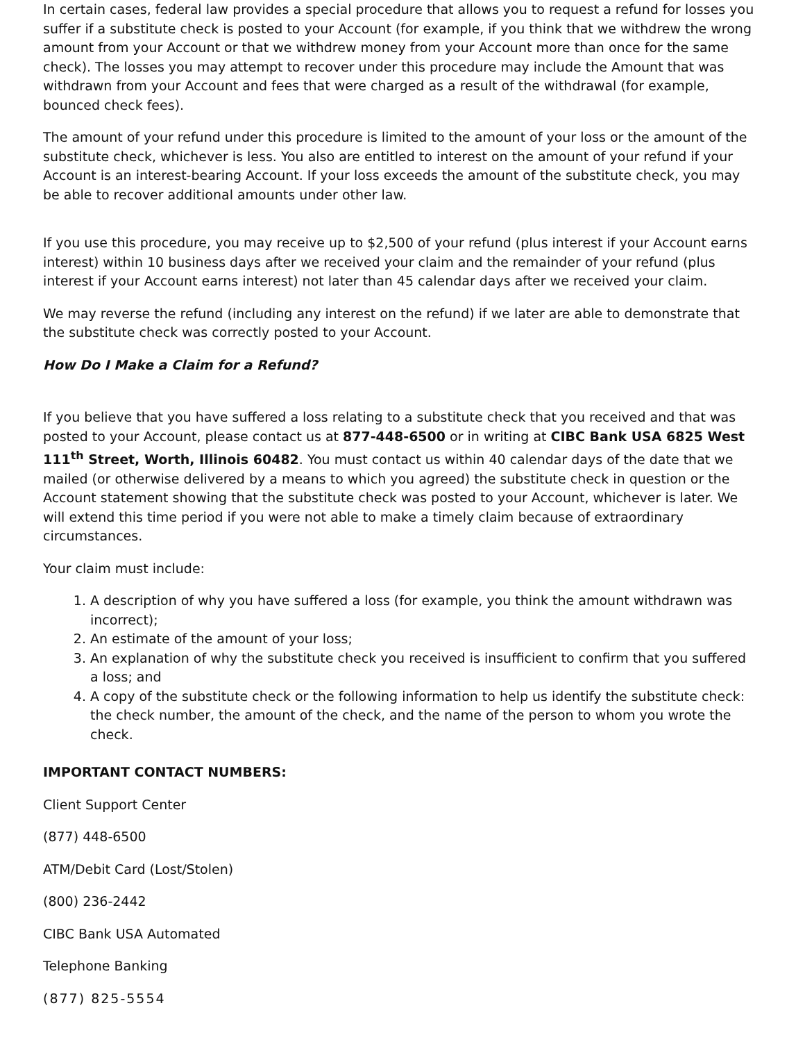In certain cases, federal law provides a special procedure that allows you to request a refund for losses you suffer if a substitute check is posted to your Account (for example, if you think that we withdrew the wrong amount from your Account or that we withdrew money from your Account more than once for the same check). The losses you may attempt to recover under this procedure may include the Amount that was withdrawn from your Account and fees that were charged as a result of the withdrawal (for example, bounced check fees).
The amount of your refund under this procedure is limited to the amount of your loss or the amount of the substitute check, whichever is less. You also are entitled to interest on the amount of your refund if your Account is an interest-bearing Account. If your loss exceeds the amount of the substitute check, you may be able to recover additional amounts under other law.
If you use this procedure, you may receive up to $2,500 of your refund (plus interest if your Account earns interest) within 10 business days after we received your claim and the remainder of your refund (plus interest if your Account earns interest) not later than 45 calendar days after we received your claim.
We may reverse the refund (including any interest on the refund) if we later are able to demonstrate that the substitute check was correctly posted to your Account.
How Do I Make a Claim for a Refund?
If you believe that you have suffered a loss relating to a substitute check that you received and that was posted to your Account, please contact us at 877-448-6500 or in writing at CIBC Bank USA 6825 West 111<sup>th</sup> Street, Worth, Illinois 60482. You must contact us within 40 calendar days of the date that we mailed (or otherwise delivered by a means to which you agreed) the substitute check in question or the Account statement showing that the substitute check was posted to your Account, whichever is later. We will extend this time period if you were not able to make a timely claim because of extraordinary circumstances.
Your claim must include:
1. A description of why you have suffered a loss (for example, you think the amount withdrawn was incorrect);
2. An estimate of the amount of your loss;
3. An explanation of why the substitute check you received is insufficient to confirm that you suffered a loss; and
4. A copy of the substitute check or the following information to help us identify the substitute check: the check number, the amount of the check, and the name of the person to whom you wrote the check.
IMPORTANT CONTACT NUMBERS:
Client Support Center
(877) 448-6500
ATM/Debit Card (Lost/Stolen)
(800) 236-2442
CIBC Bank USA Automated
Telephone Banking
(877) 825-5554